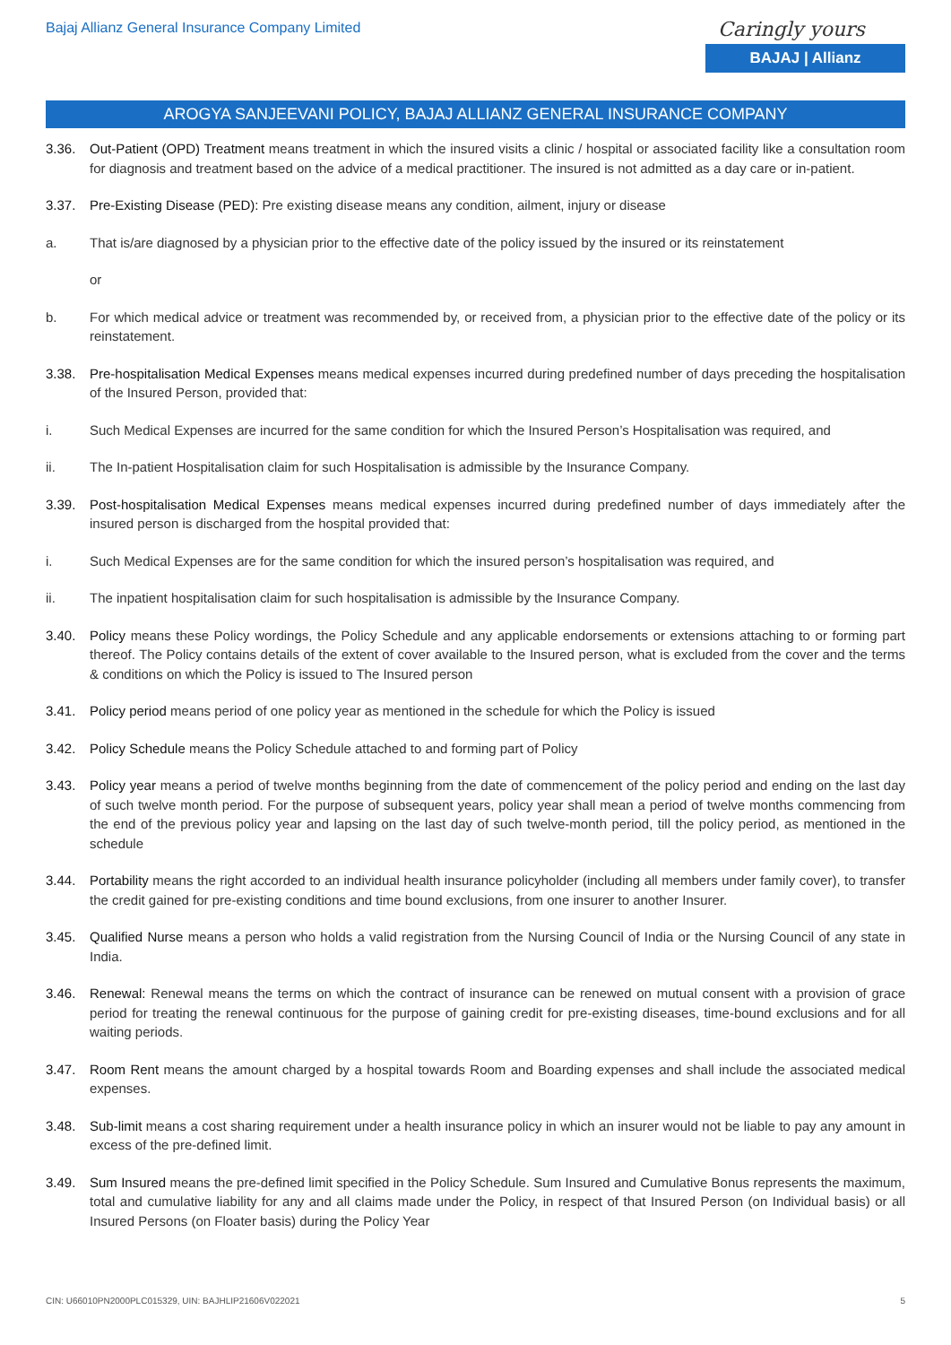Bajaj Allianz General Insurance Company Limited
Caringly yours
BAJAJ | Allianz
AROGYA SANJEEVANI POLICY, BAJAJ ALLIANZ GENERAL INSURANCE COMPANY
3.36. Out-Patient (OPD) Treatment means treatment in which the insured visits a clinic / hospital or associated facility like a consultation room for diagnosis and treatment based on the advice of a medical practitioner. The insured is not admitted as a day care or in-patient.
3.37. Pre-Existing Disease (PED): Pre existing disease means any condition, ailment, injury or disease
a. That is/are diagnosed by a physician prior to the effective date of the policy issued by the insured or its reinstatement
or
b. For which medical advice or treatment was recommended by, or received from, a physician prior to the effective date of the policy or its reinstatement.
3.38. Pre-hospitalisation Medical Expenses means medical expenses incurred during predefined number of days preceding the hospitalisation of the Insured Person, provided that:
i. Such Medical Expenses are incurred for the same condition for which the Insured Person’s Hospitalisation was required, and
ii. The In-patient Hospitalisation claim for such Hospitalisation is admissible by the Insurance Company.
3.39. Post-hospitalisation Medical Expenses means medical expenses incurred during predefined number of days immediately after the insured person is discharged from the hospital provided that:
i. Such Medical Expenses are for the same condition for which the insured person’s hospitalisation was required, and
ii. The inpatient hospitalisation claim for such hospitalisation is admissible by the Insurance Company.
3.40. Policy means these Policy wordings, the Policy Schedule and any applicable endorsements or extensions attaching to or forming part thereof. The Policy contains details of the extent of cover available to the Insured person, what is excluded from the cover and the terms & conditions on which the Policy is issued to The Insured person
3.41. Policy period means period of one policy year as mentioned in the schedule for which the Policy is issued
3.42. Policy Schedule means the Policy Schedule attached to and forming part of Policy
3.43. Policy year means a period of twelve months beginning from the date of commencement of the policy period and ending on the last day of such twelve month period. For the purpose of subsequent years, policy year shall mean a period of twelve months commencing from the end of the previous policy year and lapsing on the last day of such twelve-month period, till the policy period, as mentioned in the schedule
3.44. Portability means the right accorded to an individual health insurance policyholder (including all members under family cover), to transfer the credit gained for pre-existing conditions and time bound exclusions, from one insurer to another Insurer.
3.45. Qualified Nurse means a person who holds a valid registration from the Nursing Council of India or the Nursing Council of any state in India.
3.46. Renewal: Renewal means the terms on which the contract of insurance can be renewed on mutual consent with a provision of grace period for treating the renewal continuous for the purpose of gaining credit for pre-existing diseases, time-bound exclusions and for all waiting periods.
3.47. Room Rent means the amount charged by a hospital towards Room and Boarding expenses and shall include the associated medical expenses.
3.48. Sub-limit means a cost sharing requirement under a health insurance policy in which an insurer would not be liable to pay any amount in excess of the pre-defined limit.
3.49. Sum Insured means the pre-defined limit specified in the Policy Schedule. Sum Insured and Cumulative Bonus represents the maximum, total and cumulative liability for any and all claims made under the Policy, in respect of that Insured Person (on Individual basis) or all Insured Persons (on Floater basis) during the Policy Year
CIN: U66010PN2000PLC015329, UIN: BAJHLIP21606V022021 5